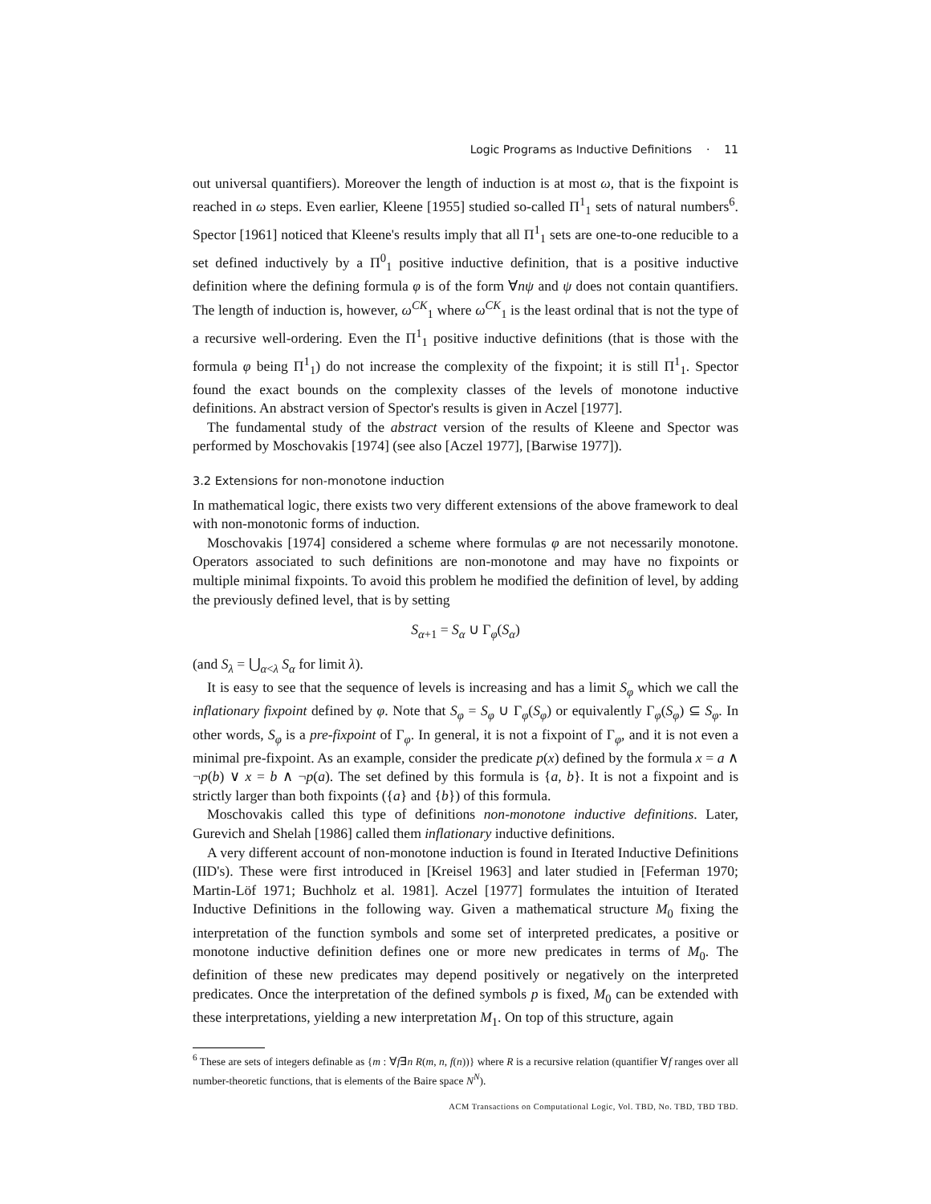Logic Programs as Inductive Definitions · 11
out universal quantifiers). Moreover the length of induction is at most ω, that is the fixpoint is reached in ω steps. Even earlier, Kleene [1955] studied so-called Π<sup>1</sup><sub>1</sub> sets of natural numbers<sup>6</sup>. Spector [1961] noticed that Kleene's results imply that all Π<sup>1</sup><sub>1</sub> sets are one-to-one reducible to a set defined inductively by a Π<sup>0</sup><sub>1</sub> positive inductive definition, that is a positive inductive definition where the defining formula φ is of the form ∀nψ and ψ does not contain quantifiers. The length of induction is, however, ω<sup>CK</sup><sub>1</sub> where ω<sup>CK</sup><sub>1</sub> is the least ordinal that is not the type of a recursive well-ordering. Even the Π<sup>1</sup><sub>1</sub> positive inductive definitions (that is those with the formula φ being Π<sup>1</sup><sub>1</sub>) do not increase the complexity of the fixpoint; it is still Π<sup>1</sup><sub>1</sub>. Spector found the exact bounds on the complexity classes of the levels of monotone inductive definitions. An abstract version of Spector's results is given in Aczel [1977].
The fundamental study of the abstract version of the results of Kleene and Spector was performed by Moschovakis [1974] (see also [Aczel 1977], [Barwise 1977]).
3.2 Extensions for non-monotone induction
In mathematical logic, there exists two very different extensions of the above framework to deal with non-monotonic forms of induction.
Moschovakis [1974] considered a scheme where formulas φ are not necessarily monotone. Operators associated to such definitions are non-monotone and may have no fixpoints or multiple minimal fixpoints. To avoid this problem he modified the definition of level, by adding the previously defined level, that is by setting
S<sub>α+1</sub> = S<sub>α</sub> ∪ Γ<sub>φ</sub>(S<sub>α</sub>)
(and S<sub>λ</sub> = ⋃<sub>α<λ</sub> S<sub>α</sub> for limit λ).
It is easy to see that the sequence of levels is increasing and has a limit S<sub>φ</sub> which we call the inflationary fixpoint defined by φ. Note that S<sub>φ</sub> = S<sub>φ</sub> ∪ Γ<sub>φ</sub>(S<sub>φ</sub>) or equivalently Γ<sub>φ</sub>(S<sub>φ</sub>) ⊆ S<sub>φ</sub>. In other words, S<sub>φ</sub> is a pre-fixpoint of Γ<sub>φ</sub>. In general, it is not a fixpoint of Γ<sub>φ</sub>, and it is not even a minimal pre-fixpoint. As an example, consider the predicate p(x) defined by the formula x = a ∧ ¬p(b) ∨ x = b ∧ ¬p(a). The set defined by this formula is {a, b}. It is not a fixpoint and is strictly larger than both fixpoints ({a} and {b}) of this formula.
Moschovakis called this type of definitions non-monotone inductive definitions. Later, Gurevich and Shelah [1986] called them inflationary inductive definitions.
A very different account of non-monotone induction is found in Iterated Inductive Definitions (IID's). These were first introduced in [Kreisel 1963] and later studied in [Feferman 1970; Martin-Löf 1971; Buchholz et al. 1981]. Aczel [1977] formulates the intuition of Iterated Inductive Definitions in the following way. Given a mathematical structure M<sub>0</sub> fixing the interpretation of the function symbols and some set of interpreted predicates, a positive or monotone inductive definition defines one or more new predicates in terms of M<sub>0</sub>. The definition of these new predicates may depend positively or negatively on the interpreted predicates. Once the interpretation of the defined symbols p is fixed, M<sub>0</sub> can be extended with these interpretations, yielding a new interpretation M<sub>1</sub>. On top of this structure, again
<sup>6</sup> These are sets of integers definable as {m : ∀f∃n R(m, n, f(n))} where R is a recursive relation (quantifier ∀f ranges over all number-theoretic functions, that is elements of the Baire space N<sup>N</sup>).
ACM Transactions on Computational Logic, Vol. TBD, No. TBD, TBD TBD.